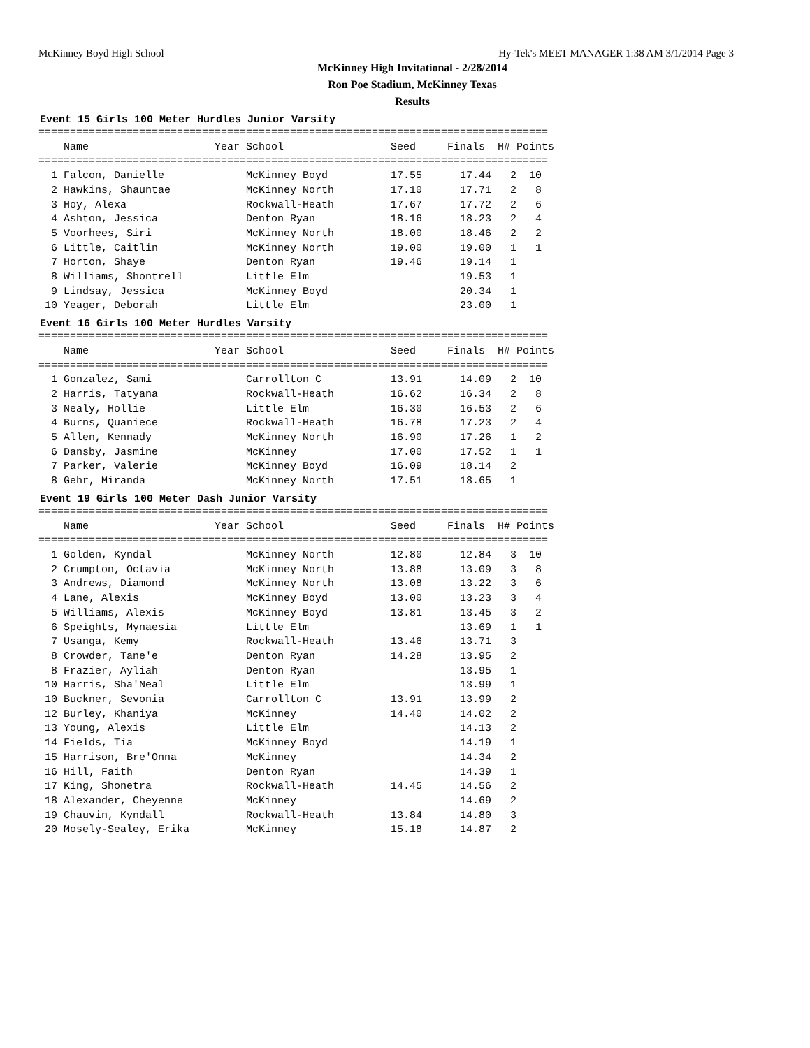McKinney Boyd High School Hy-Tek's MEET MANAGER 1:38 AM 3/1/2014 Page 3
McKinney High Invitational - 2/28/2014
Ron Poe Stadium, McKinney Texas
Results
Event 15 Girls 100 Meter Hurdles Junior Varsity
=================================================================================
    Name                    Year School                 Seed     Finals  H# Points
=================================================================================
  1 Falcon, Danielle             McKinney Boyd          17.55      17.44   2  10
  2 Hawkins, Shauntae            McKinney North         17.10      17.71   2   8
  3 Hoy, Alexa                   Rockwall-Heath         17.67      17.72   2   6
  4 Ashton, Jessica              Denton Ryan            18.16      18.23   2   4
  5 Voorhees, Siri               McKinney North         18.00      18.46   2   2
  6 Little, Caitlin              McKinney North         19.00      19.00   1   1
  7 Horton, Shaye                Denton Ryan            19.46      19.14   1
  8 Williams, Shontrell          Little Elm                        19.53   1
  9 Lindsay, Jessica             McKinney Boyd                     20.34   1
 10 Yeager, Deborah              Little Elm                        23.00   1
Event 16 Girls 100 Meter Hurdles Varsity
=================================================================================
    Name                    Year School                 Seed     Finals  H# Points
=================================================================================
  1 Gonzalez, Sami               Carrollton C           13.91      14.09   2  10
  2 Harris, Tatyana              Rockwall-Heath         16.62      16.34   2   8
  3 Nealy, Hollie                Little Elm             16.30      16.53   2   6
  4 Burns, Quaniece              Rockwall-Heath         16.78      17.23   2   4
  5 Allen, Kennady               McKinney North         16.90      17.26   1   2
  6 Dansby, Jasmine              McKinney               17.00      17.52   1   1
  7 Parker, Valerie              McKinney Boyd          16.09      18.14   2
  8 Gehr, Miranda                McKinney North         17.51      18.65   1
Event 19 Girls 100 Meter Dash Junior Varsity
=================================================================================
    Name                    Year School                 Seed     Finals  H# Points
=================================================================================
  1 Golden, Kyndal               McKinney North         12.80      12.84   3  10
  2 Crumpton, Octavia            McKinney North         13.88      13.09   3   8
  3 Andrews, Diamond             McKinney North         13.08      13.22   3   6
  4 Lane, Alexis                 McKinney Boyd          13.00      13.23   3   4
  5 Williams, Alexis             McKinney Boyd          13.81      13.45   3   2
  6 Speights, Mynaesia           Little Elm                        13.69   1   1
  7 Usanga, Kemy                 Rockwall-Heath         13.46      13.71   3
  8 Crowder, Tane'e              Denton Ryan            14.28      13.95   2
  8 Frazier, Ayliah              Denton Ryan                       13.95   1
 10 Harris, Sha'Neal             Little Elm                        13.99   1
 10 Buckner, Sevonia             Carrollton C           13.91      13.99   2
 12 Burley, Khaniya              McKinney               14.40      14.02   2
 13 Young, Alexis                Little Elm                        14.13   2
 14 Fields, Tia                  McKinney Boyd                     14.19   1
 15 Harrison, Bre'Onna           McKinney                          14.34   2
 16 Hill, Faith                  Denton Ryan                       14.39   1
 17 King, Shonetra               Rockwall-Heath         14.45      14.56   2
 18 Alexander, Cheyenne          McKinney                          14.69   2
 19 Chauvin, Kyndall             Rockwall-Heath         13.84      14.80   3
 20 Mosely-Sealey, Erika         McKinney               15.18      14.87   2